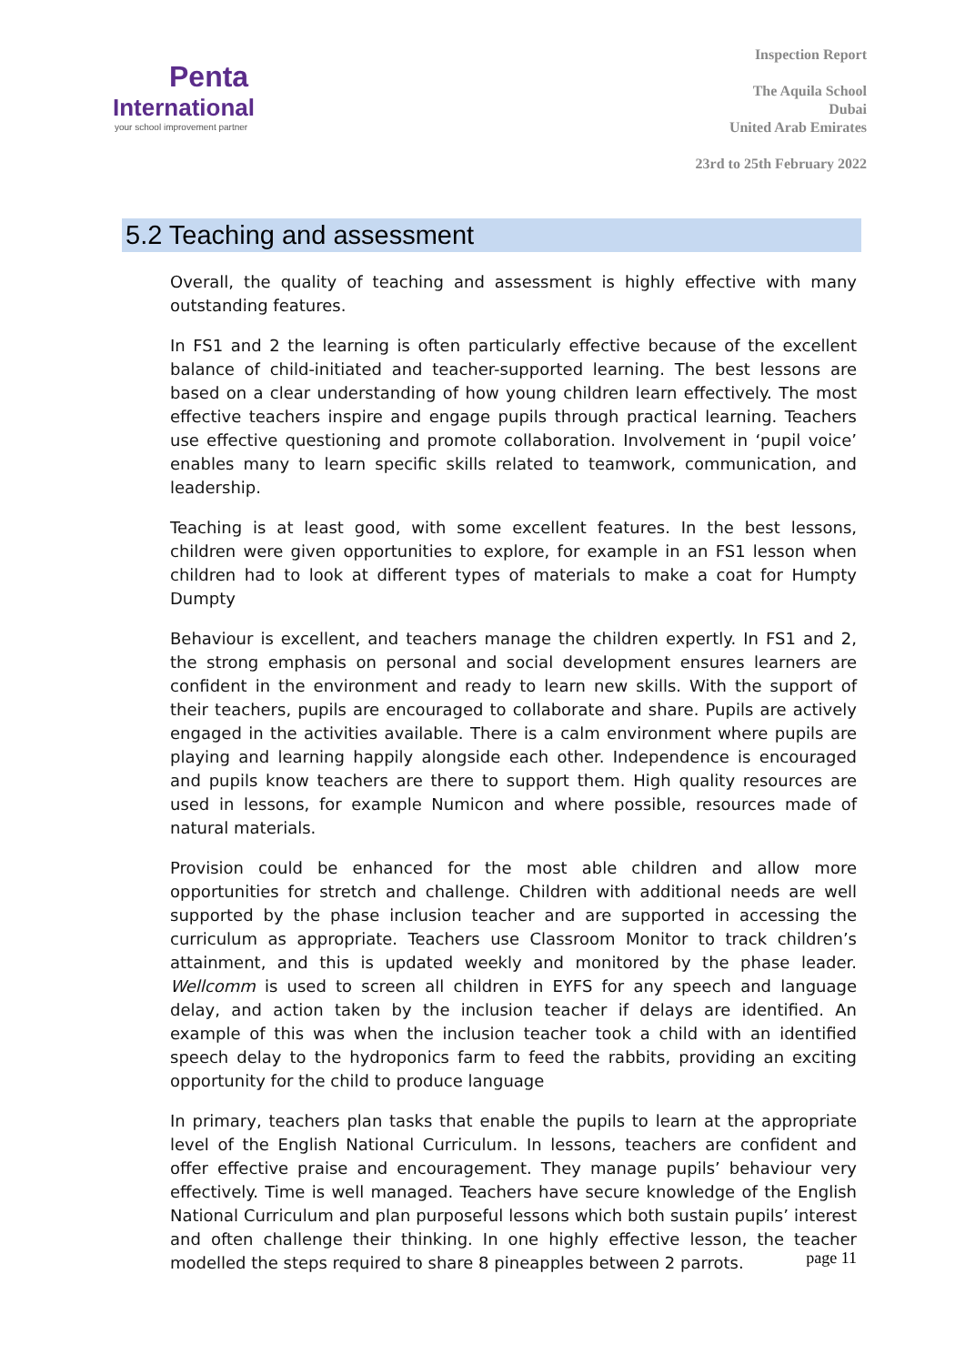Penta
International
your school improvement partner
Inspection Report
The Aquila School
Dubai
United Arab Emirates
23rd to 25th February 2022
5.2 Teaching and assessment
Overall, the quality of teaching and assessment is highly effective with many outstanding features.
In FS1 and 2 the learning is often particularly effective because of the excellent balance of child-initiated and teacher-supported learning. The best lessons are based on a clear understanding of how young children learn effectively. The most effective teachers inspire and engage pupils through practical learning. Teachers use effective questioning and promote collaboration. Involvement in ‘pupil voice’ enables many to learn specific skills related to teamwork, communication, and leadership.
Teaching is at least good, with some excellent features. In the best lessons, children were given opportunities to explore, for example in an FS1 lesson when children had to look at different types of materials to make a coat for Humpty Dumpty
Behaviour is excellent, and teachers manage the children expertly. In FS1 and 2, the strong emphasis on personal and social development ensures learners are confident in the environment and ready to learn new skills. With the support of their teachers, pupils are encouraged to collaborate and share. Pupils are actively engaged in the activities available. There is a calm environment where pupils are playing and learning happily alongside each other. Independence is encouraged and pupils know teachers are there to support them. High quality resources are used in lessons, for example Numicon and where possible, resources made of natural materials.
Provision could be enhanced for the most able children and allow more opportunities for stretch and challenge. Children with additional needs are well supported by the phase inclusion teacher and are supported in accessing the curriculum as appropriate. Teachers use Classroom Monitor to track children’s attainment, and this is updated weekly and monitored by the phase leader. Wellcomm is used to screen all children in EYFS for any speech and language delay, and action taken by the inclusion teacher if delays are identified. An example of this was when the inclusion teacher took a child with an identified speech delay to the hydroponics farm to feed the rabbits, providing an exciting opportunity for the child to produce language
In primary, teachers plan tasks that enable the pupils to learn at the appropriate level of the English National Curriculum. In lessons, teachers are confident and offer effective praise and encouragement. They manage pupils’ behaviour very effectively. Time is well managed. Teachers have secure knowledge of the English National Curriculum and plan purposeful lessons which both sustain pupils’ interest and often challenge their thinking. In one highly effective lesson, the teacher modelled the steps required to share 8 pineapples between 2 parrots.
page 11